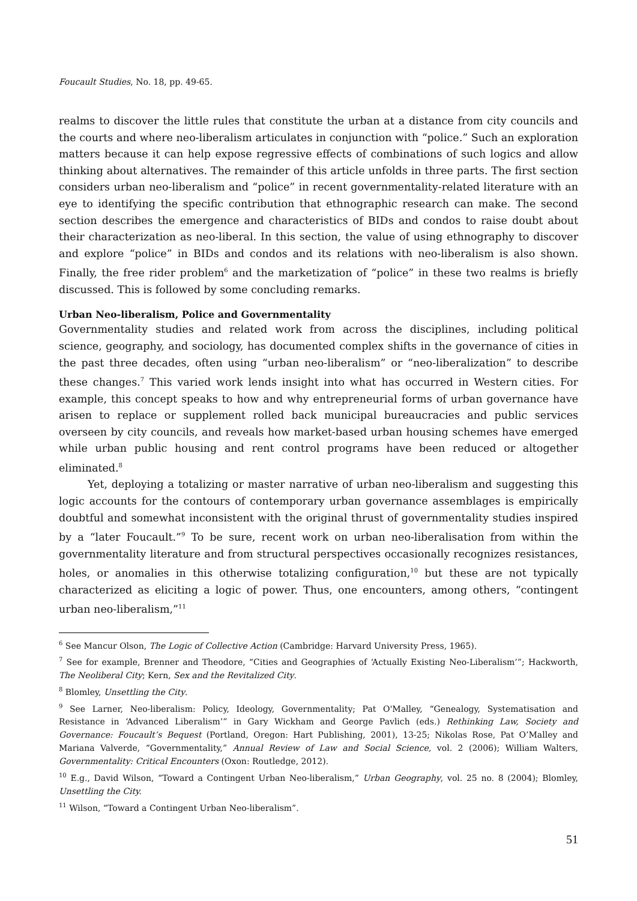Foucault Studies, No. 18, pp. 49-65.
realms to discover the little rules that constitute the urban at a distance from city councils and the courts and where neo-liberalism articulates in conjunction with “police.” Such an exploration matters because it can help expose regressive effects of combinations of such logics and allow thinking about alternatives. The remainder of this article unfolds in three parts. The first section considers urban neo-liberalism and “police” in recent governmentality-related literature with an eye to identifying the specific contribution that ethnographic research can make. The second section describes the emergence and characteristics of BIDs and condos to raise doubt about their characterization as neo-liberal. In this section, the value of using ethnography to discover and explore “police” in BIDs and condos and its relations with neo-liberalism is also shown. Finally, the free rider problem<sup>6</sup> and the marketization of “police” in these two realms is briefly discussed. This is followed by some concluding remarks.
Urban Neo-liberalism, Police and Governmentality
Governmentality studies and related work from across the disciplines, including political science, geography, and sociology, has documented complex shifts in the governance of cities in the past three decades, often using “urban neo-liberalism” or “neo-liberalization” to describe these changes.<sup>7</sup> This varied work lends insight into what has occurred in Western cities. For example, this concept speaks to how and why entrepreneurial forms of urban governance have arisen to replace or supplement rolled back municipal bureaucracies and public services overseen by city councils, and reveals how market-based urban housing schemes have emerged while urban public housing and rent control programs have been reduced or altogether eliminated.<sup>8</sup>
Yet, deploying a totalizing or master narrative of urban neo-liberalism and suggesting this logic accounts for the contours of contemporary urban governance assemblages is empirically doubtful and somewhat inconsistent with the original thrust of governmentality studies inspired by a “later Foucault.”<sup>9</sup> To be sure, recent work on urban neo-liberalisation from within the governmentality literature and from structural perspectives occasionally recognizes resistances, holes, or anomalies in this otherwise totalizing configuration,<sup>10</sup> but these are not typically characterized as eliciting a logic of power. Thus, one encounters, among others, “contingent urban neo-liberalism,”<sup>11</sup>
<sup>6</sup> See Mancur Olson, The Logic of Collective Action (Cambridge: Harvard University Press, 1965).
<sup>7</sup> See for example, Brenner and Theodore, “Cities and Geographies of ‘Actually Existing Neo-Liberalism’”; Hackworth, The Neoliberal City; Kern, Sex and the Revitalized City.
<sup>8</sup> Blomley, Unsettling the City.
<sup>9</sup> See Larner, Neo-liberalism: Policy, Ideology, Governmentality; Pat O'Malley, “Genealogy, Systematisation and Resistance in ‘Advanced Liberalism’” in Gary Wickham and George Pavlich (eds.) Rethinking Law, Society and Governance: Foucault’s Bequest (Portland, Oregon: Hart Publishing, 2001), 13-25; Nikolas Rose, Pat O’Malley and Mariana Valverde, “Governmentality,” Annual Review of Law and Social Science, vol. 2 (2006); William Walters, Governmentality: Critical Encounters (Oxon: Routledge, 2012).
<sup>10</sup> E.g., David Wilson, “Toward a Contingent Urban Neo-liberalism,” Urban Geography, vol. 25 no. 8 (2004); Blomley, Unsettling the City.
<sup>11</sup> Wilson, “Toward a Contingent Urban Neo-liberalism”.
51